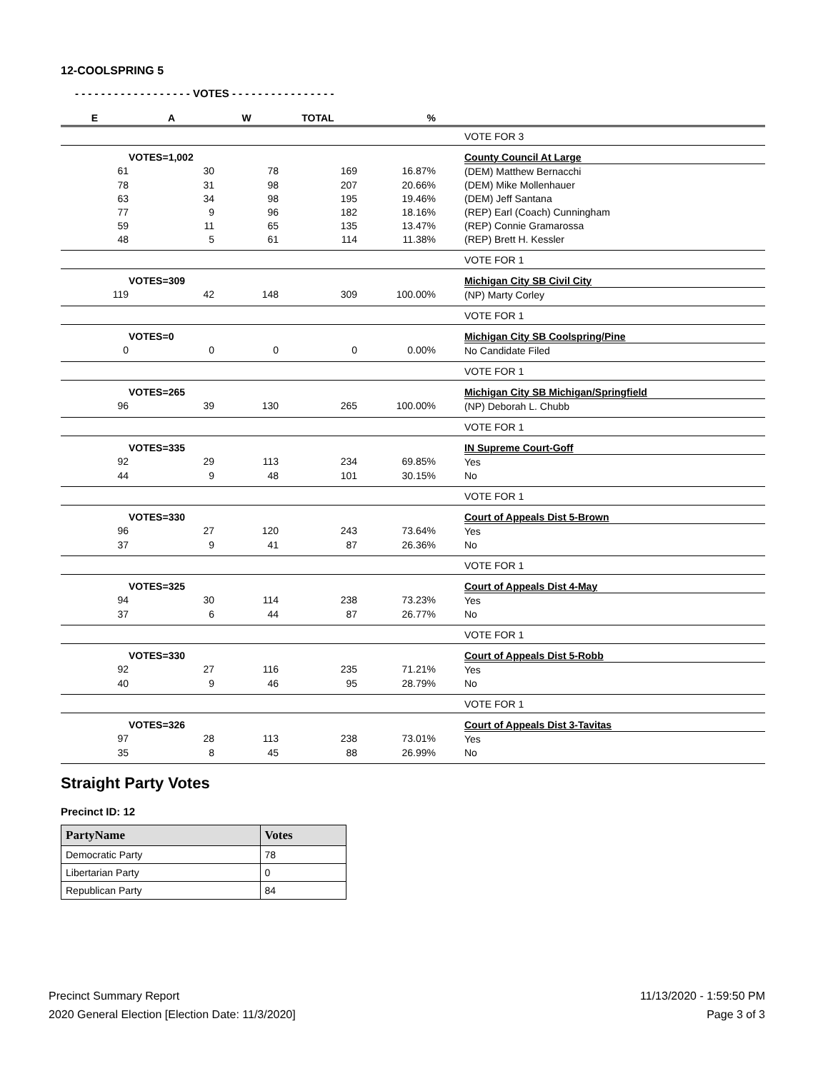12-COOLSPRING 5
- - - - - - - - - - - - - - - - - - VOTES - - - - - - - - - - - - - - - -
| E | A | W | TOTAL | % | | |
| --- | --- | --- | --- | --- | --- | --- |
| | | | | | | VOTE FOR 3 |
| | VOTES=1,002 | | | | | County Council At Large |
| 61 | 30 | 78 | 169 | 16.87% | | (DEM) Matthew Bernacchi |
| 78 | 31 | 98 | 207 | 20.66% | | (DEM) Mike Mollenhauer |
| 63 | 34 | 98 | 195 | 19.46% | | (DEM) Jeff Santana |
| 77 | 9 | 96 | 182 | 18.16% | | (REP) Earl (Coach) Cunningham |
| 59 | 11 | 65 | 135 | 13.47% | | (REP) Connie Gramarossa |
| 48 | 5 | 61 | 114 | 11.38% | | (REP) Brett H. Kessler |
| | | | | | | VOTE FOR 1 |
| | VOTES=309 | | | | | Michigan City SB Civil City |
| 119 | 42 | 148 | 309 | 100.00% | | (NP) Marty Corley |
| | | | | | | VOTE FOR 1 |
| | VOTES=0 | | | | | Michigan City SB Coolspring/Pine |
| 0 | 0 | 0 | 0 | 0.00% | | No Candidate Filed |
| | | | | | | VOTE FOR 1 |
| | VOTES=265 | | | | | Michigan City SB Michigan/Springfield |
| 96 | 39 | 130 | 265 | 100.00% | | (NP) Deborah L. Chubb |
| | | | | | | VOTE FOR 1 |
| | VOTES=335 | | | | | IN Supreme Court-Goff |
| 92 | 29 | 113 | 234 | 69.85% | | Yes |
| 44 | 9 | 48 | 101 | 30.15% | | No |
| | | | | | | VOTE FOR 1 |
| | VOTES=330 | | | | | Court of Appeals Dist 5-Brown |
| 96 | 27 | 120 | 243 | 73.64% | | Yes |
| 37 | 9 | 41 | 87 | 26.36% | | No |
| | | | | | | VOTE FOR 1 |
| | VOTES=325 | | | | | Court of Appeals Dist 4-May |
| 94 | 30 | 114 | 238 | 73.23% | | Yes |
| 37 | 6 | 44 | 87 | 26.77% | | No |
| | | | | | | VOTE FOR 1 |
| | VOTES=330 | | | | | Court of Appeals Dist 5-Robb |
| 92 | 27 | 116 | 235 | 71.21% | | Yes |
| 40 | 9 | 46 | 95 | 28.79% | | No |
| | | | | | | VOTE FOR 1 |
| | VOTES=326 | | | | | Court of Appeals Dist 3-Tavitas |
| 97 | 28 | 113 | 238 | 73.01% | | Yes |
| 35 | 8 | 45 | 88 | 26.99% | | No |
Straight Party Votes
Precinct ID: 12
| PartyName | Votes |
| --- | --- |
| Democratic Party | 78 |
| Libertarian Party | 0 |
| Republican Party | 84 |
Precinct Summary Report
2020 General Election [Election Date: 11/3/2020]
11/13/2020 - 1:59:50 PM
Page 3 of 3